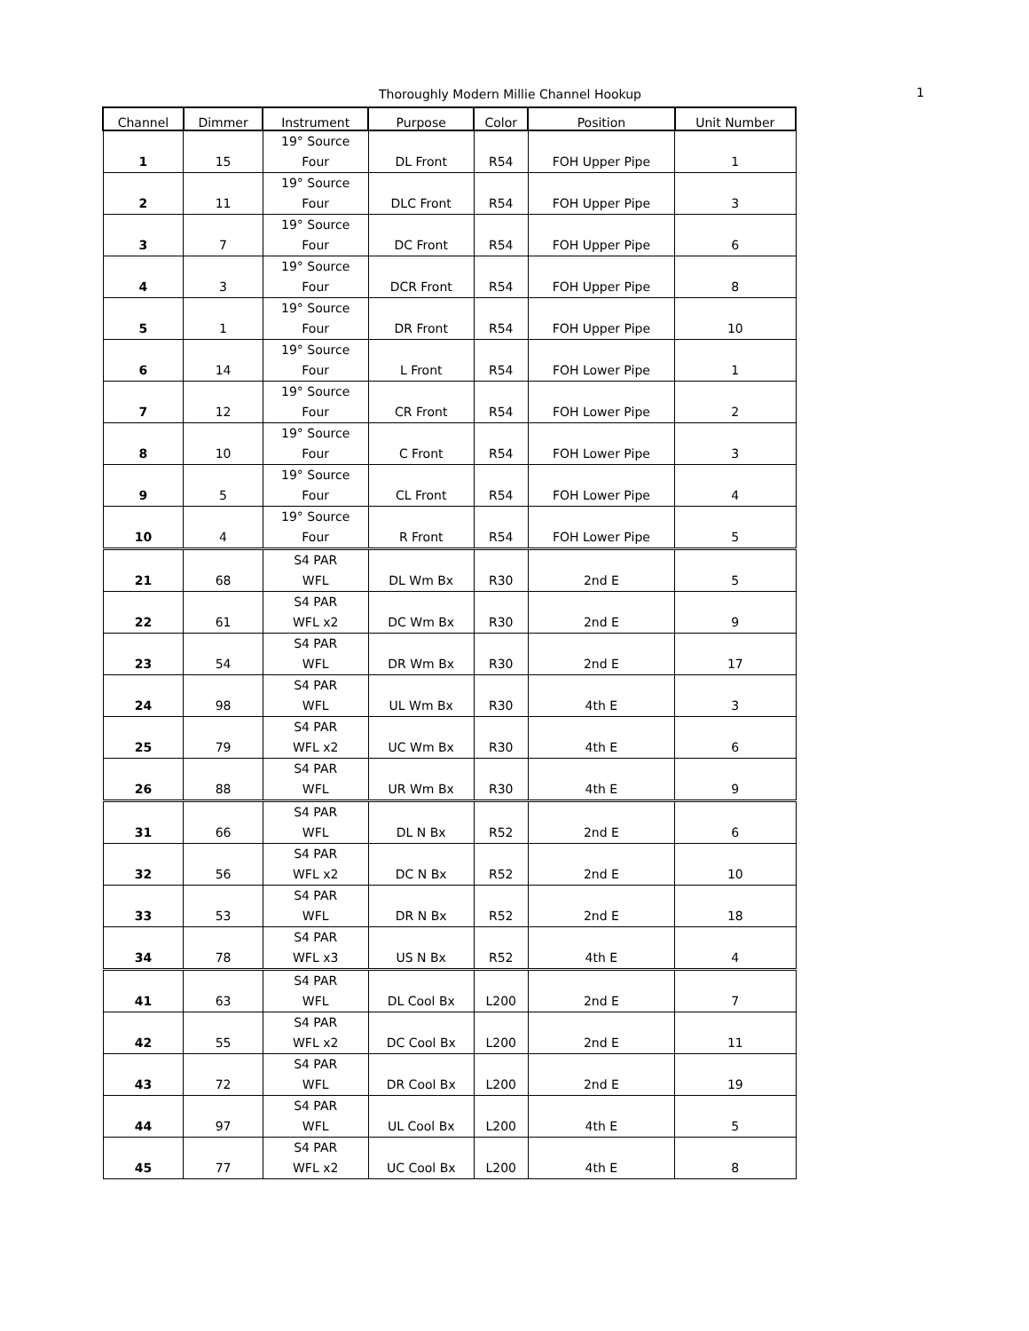Thoroughly Modern Millie Channel Hookup
1
| Channel | Dimmer | Instrument | Purpose | Color | Position | Unit Number |
| --- | --- | --- | --- | --- | --- | --- |
| 1 | 15 | 19° Source Four | DL Front | R54 | FOH Upper Pipe | 1 |
| 2 | 11 | 19° Source Four | DLC Front | R54 | FOH Upper Pipe | 3 |
| 3 | 7 | 19° Source Four | DC Front | R54 | FOH Upper Pipe | 6 |
| 4 | 3 | 19° Source Four | DCR Front | R54 | FOH Upper Pipe | 8 |
| 5 | 1 | 19° Source Four | DR Front | R54 | FOH Upper Pipe | 10 |
| 6 | 14 | 19° Source Four | L Front | R54 | FOH Lower Pipe | 1 |
| 7 | 12 | 19° Source Four | CR Front | R54 | FOH Lower Pipe | 2 |
| 8 | 10 | 19° Source Four | C Front | R54 | FOH Lower Pipe | 3 |
| 9 | 5 | 19° Source Four | CL Front | R54 | FOH Lower Pipe | 4 |
| 10 | 4 | 19° Source Four | R Front | R54 | FOH Lower Pipe | 5 |
| 21 | 68 | S4 PAR WFL | DL Wm Bx | R30 | 2nd E | 5 |
| 22 | 61 | S4 PAR WFL x2 | DC Wm Bx | R30 | 2nd E | 9 |
| 23 | 54 | S4 PAR WFL | DR Wm Bx | R30 | 2nd E | 17 |
| 24 | 98 | S4 PAR WFL | UL Wm Bx | R30 | 4th E | 3 |
| 25 | 79 | S4 PAR WFL x2 | UC Wm Bx | R30 | 4th E | 6 |
| 26 | 88 | S4 PAR WFL | UR Wm Bx | R30 | 4th E | 9 |
| 31 | 66 | S4 PAR WFL | DL N Bx | R52 | 2nd E | 6 |
| 32 | 56 | S4 PAR WFL x2 | DC N Bx | R52 | 2nd E | 10 |
| 33 | 53 | S4 PAR WFL | DR N Bx | R52 | 2nd E | 18 |
| 34 | 78 | S4 PAR WFL x3 | US N Bx | R52 | 4th E | 4 |
| 41 | 63 | S4 PAR WFL | DL Cool Bx | L200 | 2nd E | 7 |
| 42 | 55 | S4 PAR WFL x2 | DC Cool Bx | L200 | 2nd E | 11 |
| 43 | 72 | S4 PAR WFL | DR Cool Bx | L200 | 2nd E | 19 |
| 44 | 97 | S4 PAR WFL | UL Cool Bx | L200 | 4th E | 5 |
| 45 | 77 | S4 PAR WFL x2 | UC Cool Bx | L200 | 4th E | 8 |